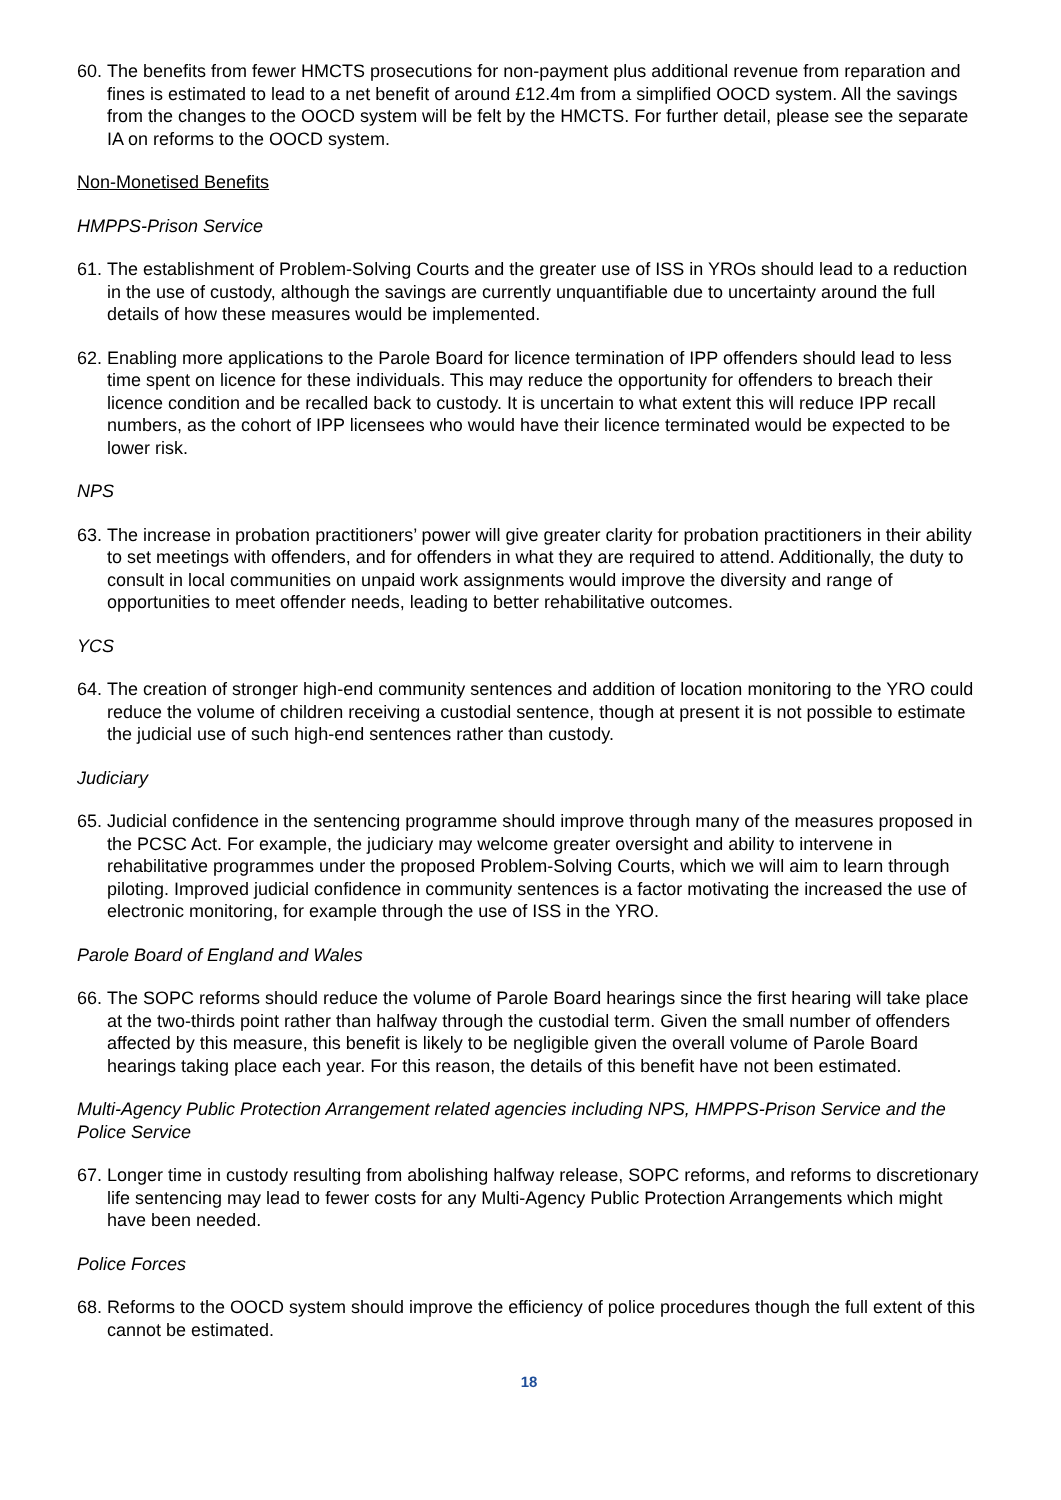60.
The benefits from fewer HMCTS prosecutions for non-payment plus additional revenue from reparation and fines is estimated to lead to a net benefit of around £12.4m from a simplified OOCD system. All the savings from the changes to the OOCD system will be felt by the HMCTS. For further detail, please see the separate IA on reforms to the OOCD system.
Non-Monetised Benefits
HMPPS-Prison Service
61.
The establishment of Problem-Solving Courts and the greater use of ISS in YROs should lead to a reduction in the use of custody, although the savings are currently unquantifiable due to uncertainty around the full details of how these measures would be implemented.
62.
Enabling more applications to the Parole Board for licence termination of IPP offenders should lead to less time spent on licence for these individuals. This may reduce the opportunity for offenders to breach their licence condition and be recalled back to custody. It is uncertain to what extent this will reduce IPP recall numbers, as the cohort of IPP licensees who would have their licence terminated would be expected to be lower risk.
NPS
63.
The increase in probation practitioners’ power will give greater clarity for probation practitioners in their ability to set meetings with offenders, and for offenders in what they are required to attend. Additionally, the duty to consult in local communities on unpaid work assignments would improve the diversity and range of opportunities to meet offender needs, leading to better rehabilitative outcomes.
YCS
64.
The creation of stronger high-end community sentences and addition of location monitoring to the YRO could reduce the volume of children receiving a custodial sentence, though at present it is not possible to estimate the judicial use of such high-end sentences rather than custody.
Judiciary
65.
Judicial confidence in the sentencing programme should improve through many of the measures proposed in the PCSC Act. For example, the judiciary may welcome greater oversight and ability to intervene in rehabilitative programmes under the proposed Problem-Solving Courts, which we will aim to learn through piloting. Improved judicial confidence in community sentences is a factor motivating the increased the use of electronic monitoring, for example through the use of ISS in the YRO.
Parole Board of England and Wales
66.
The SOPC reforms should reduce the volume of Parole Board hearings since the first hearing will take place at the two-thirds point rather than halfway through the custodial term. Given the small number of offenders affected by this measure, this benefit is likely to be negligible given the overall volume of Parole Board hearings taking place each year. For this reason, the details of this benefit have not been estimated.
Multi-Agency Public Protection Arrangement related agencies including NPS, HMPPS-Prison Service and the Police Service
67.
Longer time in custody resulting from abolishing halfway release, SOPC reforms, and reforms to discretionary life sentencing may lead to fewer costs for any Multi-Agency Public Protection Arrangements which might have been needed.
Police Forces
68.
Reforms to the OOCD system should improve the efficiency of police procedures though the full extent of this cannot be estimated.
18